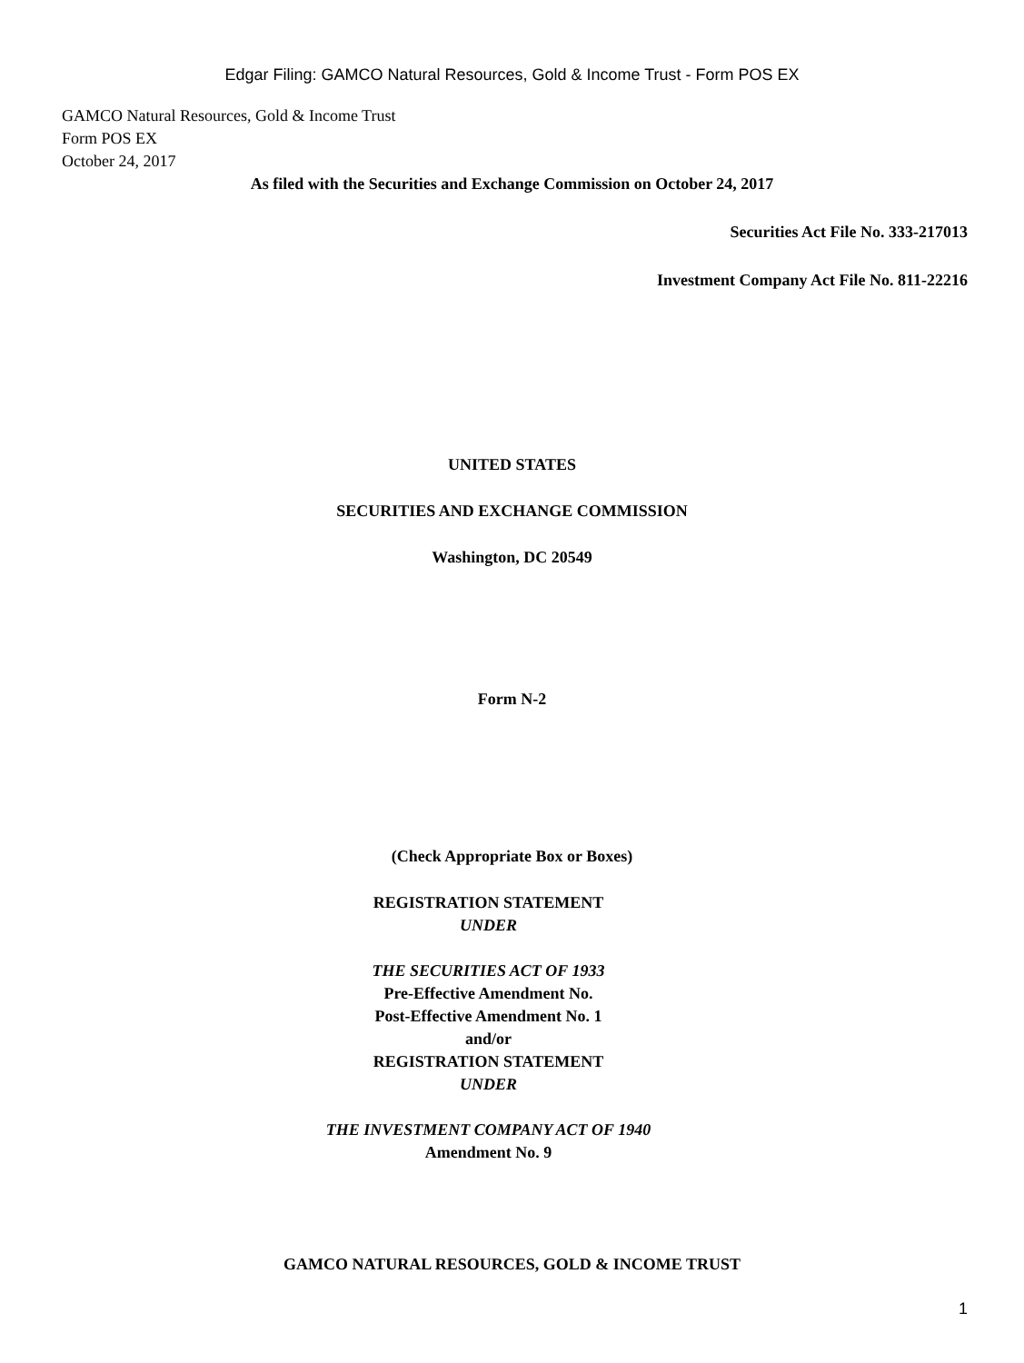Edgar Filing: GAMCO Natural Resources, Gold & Income Trust - Form POS EX
GAMCO Natural Resources, Gold & Income Trust
Form POS EX
October 24, 2017
As filed with the Securities and Exchange Commission on October 24, 2017
Securities Act File No. 333-217013
Investment Company Act File No. 811-22216
UNITED STATES
SECURITIES AND EXCHANGE COMMISSION
Washington, DC 20549
Form N-2
(Check Appropriate Box or Boxes)
REGISTRATION STATEMENT
UNDER
THE SECURITIES ACT OF 1933
Pre-Effective Amendment No.
Post-Effective Amendment No. 1
and/or
REGISTRATION STATEMENT
UNDER
THE INVESTMENT COMPANY ACT OF 1940
Amendment No. 9
GAMCO NATURAL RESOURCES, GOLD & INCOME TRUST
1